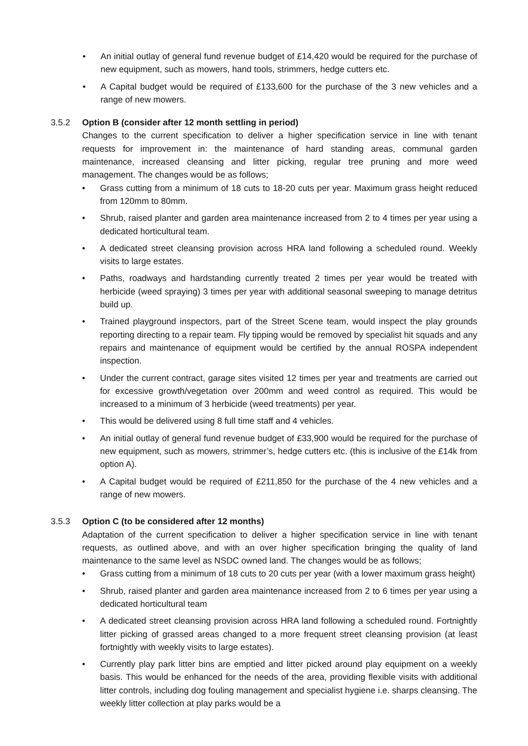• An initial outlay of general fund revenue budget of £14,420 would be required for the purchase of new equipment, such as mowers, hand tools, strimmers, hedge cutters etc.
• A Capital budget would be required of £133,600 for the purchase of the 3 new vehicles and a range of new mowers.
3.5.2 Option B (consider after 12 month settling in period)
Changes to the current specification to deliver a higher specification service in line with tenant requests for improvement in: the maintenance of hard standing areas, communal garden maintenance, increased cleansing and litter picking, regular tree pruning and more weed management. The changes would be as follows;
• Grass cutting from a minimum of 18 cuts to 18-20 cuts per year. Maximum grass height reduced from 120mm to 80mm.
• Shrub, raised planter and garden area maintenance increased from 2 to 4 times per year using a dedicated horticultural team.
• A dedicated street cleansing provision across HRA land following a scheduled round. Weekly visits to large estates.
• Paths, roadways and hardstanding currently treated 2 times per year would be treated with herbicide (weed spraying) 3 times per year with additional seasonal sweeping to manage detritus build up.
• Trained playground inspectors, part of the Street Scene team, would inspect the play grounds reporting directing to a repair team. Fly tipping would be removed by specialist hit squads and any repairs and maintenance of equipment would be certified by the annual ROSPA independent inspection.
• Under the current contract, garage sites visited 12 times per year and treatments are carried out for excessive growth/vegetation over 200mm and weed control as required. This would be increased to a minimum of 3 herbicide (weed treatments) per year.
• This would be delivered using 8 full time staff and 4 vehicles.
• An initial outlay of general fund revenue budget of £33,900 would be required for the purchase of new equipment, such as mowers, strimmer’s, hedge cutters etc. (this is inclusive of the £14k from option A).
• A Capital budget would be required of £211,850 for the purchase of the 4 new vehicles and a range of new mowers.
3.5.3 Option C (to be considered after 12 months)
Adaptation of the current specification to deliver a higher specification service in line with tenant requests, as outlined above, and with an over higher specification bringing the quality of land maintenance to the same level as NSDC owned land. The changes would be as follows;
• Grass cutting from a minimum of 18 cuts to 20 cuts per year (with a lower maximum grass height)
• Shrub, raised planter and garden area maintenance increased from 2 to 6 times per year using a dedicated horticultural team
• A dedicated street cleansing provision across HRA land following a scheduled round. Fortnightly litter picking of grassed areas changed to a more frequent street cleansing provision (at least fortnightly with weekly visits to large estates).
• Currently play park litter bins are emptied and litter picked around play equipment on a weekly basis. This would be enhanced for the needs of the area, providing flexible visits with additional litter controls, including dog fouling management and specialist hygiene i.e. sharps cleansing. The weekly litter collection at play parks would be a